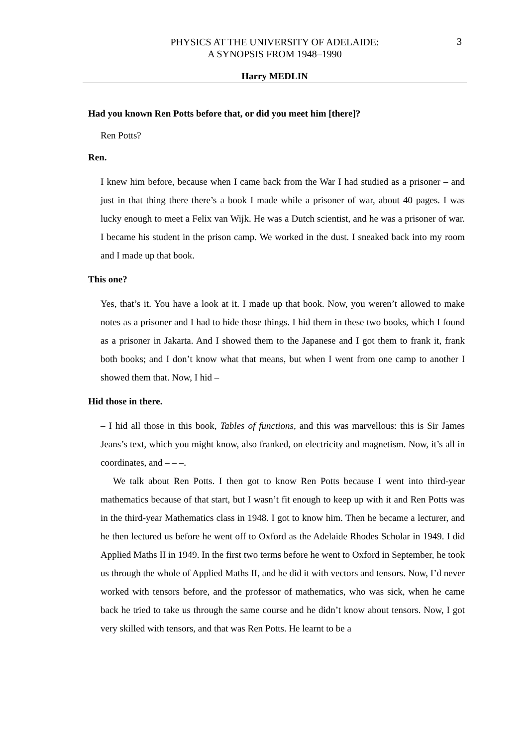3
PHYSICS AT THE UNIVERSITY OF ADELAIDE:
A SYNOPSIS FROM 1948–1990
Harry MEDLIN
Had you known Ren Potts before that, or did you meet him [there]?
Ren Potts?
Ren.
I knew him before, because when I came back from the War I had studied as a prisoner – and just in that thing there there’s a book I made while a prisoner of war, about 40 pages. I was lucky enough to meet a Felix van Wijk. He was a Dutch scientist, and he was a prisoner of war. I became his student in the prison camp. We worked in the dust. I sneaked back into my room and I made up that book.
This one?
Yes, that’s it. You have a look at it. I made up that book. Now, you weren’t allowed to make notes as a prisoner and I had to hide those things. I hid them in these two books, which I found as a prisoner in Jakarta. And I showed them to the Japanese and I got them to frank it, frank both books; and I don’t know what that means, but when I went from one camp to another I showed them that. Now, I hid –
Hid those in there.
– I hid all those in this book, Tables of functions, and this was marvellous: this is Sir James Jeans’s text, which you might know, also franked, on electricity and magnetism. Now, it’s all in coordinates, and – – –.
We talk about Ren Potts. I then got to know Ren Potts because I went into third-year mathematics because of that start, but I wasn’t fit enough to keep up with it and Ren Potts was in the third-year Mathematics class in 1948. I got to know him. Then he became a lecturer, and he then lectured us before he went off to Oxford as the Adelaide Rhodes Scholar in 1949. I did Applied Maths II in 1949. In the first two terms before he went to Oxford in September, he took us through the whole of Applied Maths II, and he did it with vectors and tensors. Now, I’d never worked with tensors before, and the professor of mathematics, who was sick, when he came back he tried to take us through the same course and he didn’t know about tensors. Now, I got very skilled with tensors, and that was Ren Potts. He learnt to be a